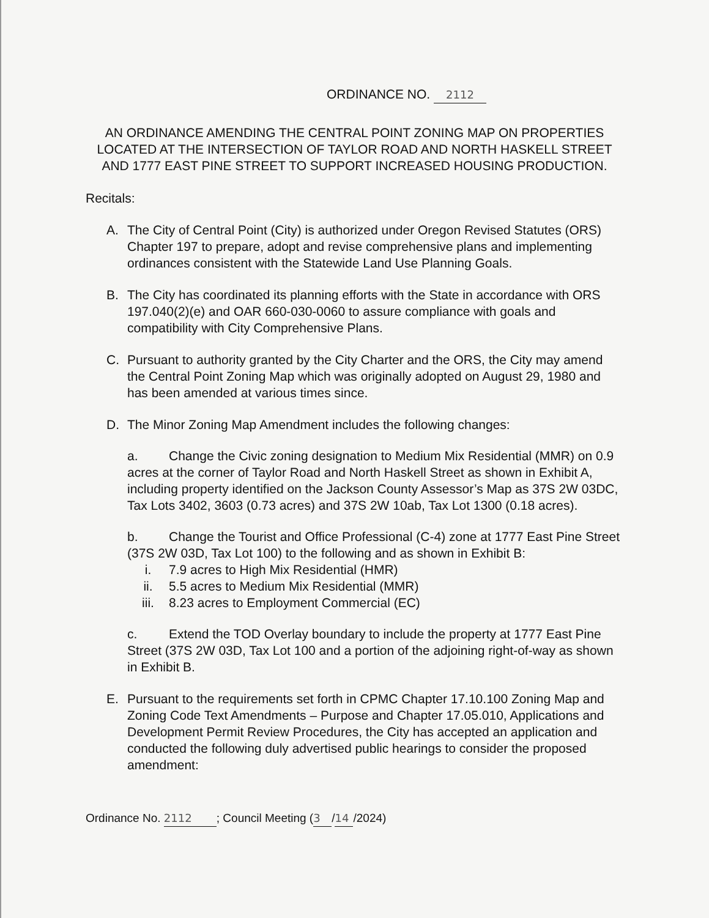ORDINANCE NO. 2112
AN ORDINANCE AMENDING THE CENTRAL POINT ZONING MAP ON PROPERTIES LOCATED AT THE INTERSECTION OF TAYLOR ROAD AND NORTH HASKELL STREET AND 1777 EAST PINE STREET TO SUPPORT INCREASED HOUSING PRODUCTION.
Recitals:
A. The City of Central Point (City) is authorized under Oregon Revised Statutes (ORS) Chapter 197 to prepare, adopt and revise comprehensive plans and implementing ordinances consistent with the Statewide Land Use Planning Goals.
B. The City has coordinated its planning efforts with the State in accordance with ORS 197.040(2)(e) and OAR 660-030-0060 to assure compliance with goals and compatibility with City Comprehensive Plans.
C. Pursuant to authority granted by the City Charter and the ORS, the City may amend the Central Point Zoning Map which was originally adopted on August 29, 1980 and has been amended at various times since.
D. The Minor Zoning Map Amendment includes the following changes:
a. Change the Civic zoning designation to Medium Mix Residential (MMR) on 0.9 acres at the corner of Taylor Road and North Haskell Street as shown in Exhibit A, including property identified on the Jackson County Assessor’s Map as 37S 2W 03DC, Tax Lots 3402, 3603 (0.73 acres) and 37S 2W 10ab, Tax Lot 1300 (0.18 acres).
b. Change the Tourist and Office Professional (C-4) zone at 1777 East Pine Street (37S 2W 03D, Tax Lot 100) to the following and as shown in Exhibit B:
i. 7.9 acres to High Mix Residential (HMR)
ii. 5.5 acres to Medium Mix Residential (MMR)
iii. 8.23 acres to Employment Commercial (EC)
c. Extend the TOD Overlay boundary to include the property at 1777 East Pine Street (37S 2W 03D, Tax Lot 100 and a portion of the adjoining right-of-way as shown in Exhibit B.
E. Pursuant to the requirements set forth in CPMC Chapter 17.10.100 Zoning Map and Zoning Code Text Amendments – Purpose and Chapter 17.05.010, Applications and Development Permit Review Procedures, the City has accepted an application and conducted the following duly advertised public hearings to consider the proposed amendment:
Ordinance No. 2112; Council Meeting (3 / 14 /2024)